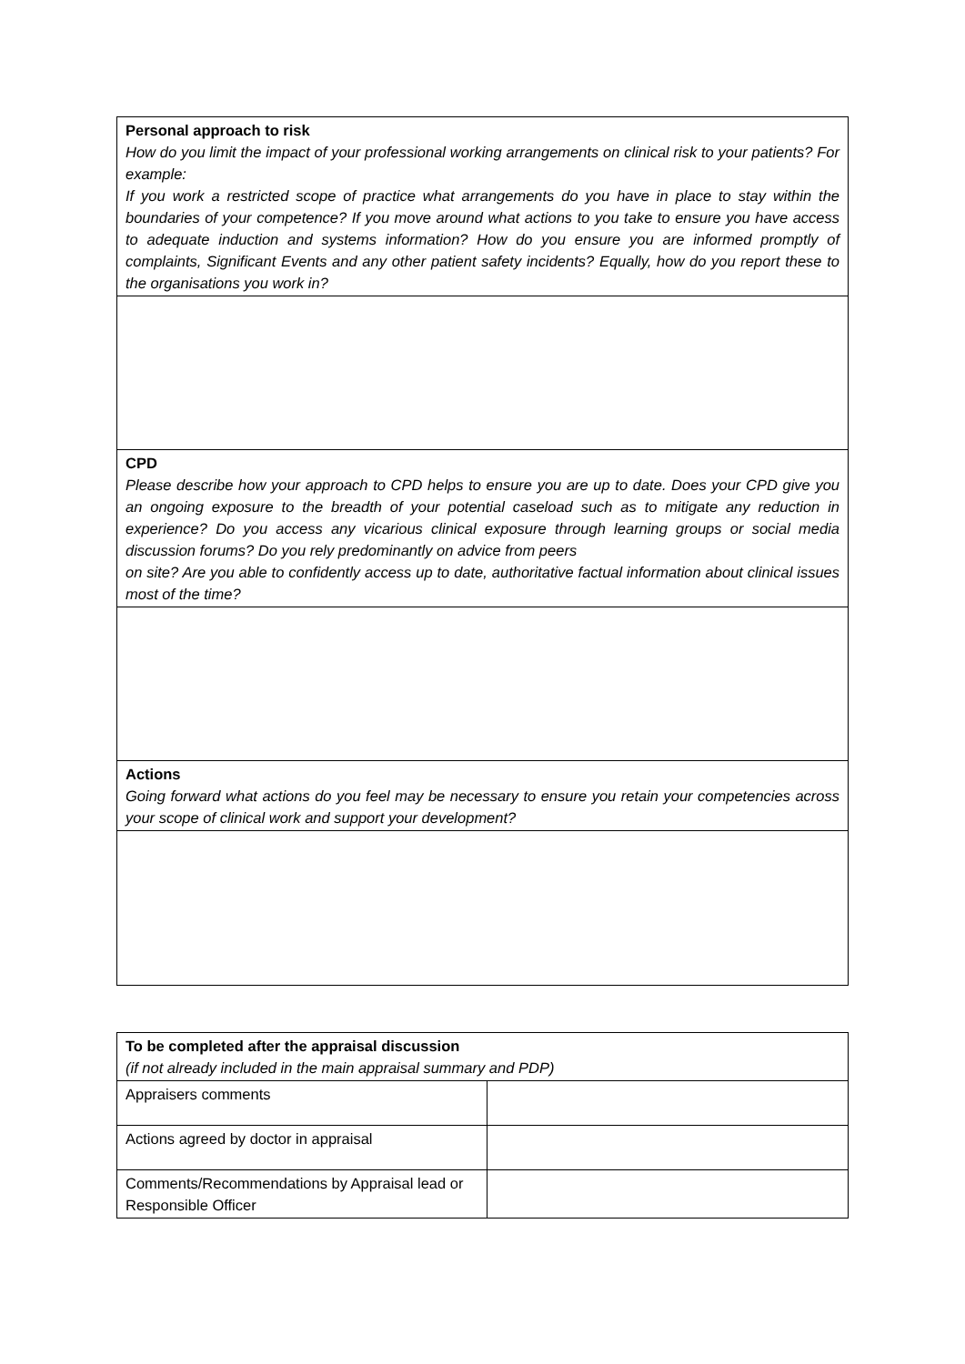| Personal approach to risk How do you limit the impact of your professional working arrangements on clinical risk to your patients? For example: If you work a restricted scope of practice what arrangements do you have in place to stay within the boundaries of your competence? If you move around what actions to you take to ensure you have access to adequate induction and systems information? How do you ensure you are informed promptly of complaints, Significant Events and any other patient safety incidents? Equally, how do you report these to the organisations you work in? |
| CPD Please describe how your approach to CPD helps to ensure you are up to date. Does your CPD give you an ongoing exposure to the breadth of your potential caseload such as to mitigate any reduction in experience? Do you access any vicarious clinical exposure through learning groups or social media discussion forums? Do you rely predominantly on advice from peers on site? Are you able to confidently access up to date, authoritative factual information about clinical issues most of the time? |
| Actions Going forward what actions do you feel may be necessary to ensure you retain your competencies across your scope of clinical work and support your development? |
| To be completed after the appraisal discussion (if not already included in the main appraisal summary and PDP) | |
| Appraisers comments | |
| Actions agreed by doctor in appraisal | |
| Comments/Recommendations by Appraisal lead or Responsible Officer | |